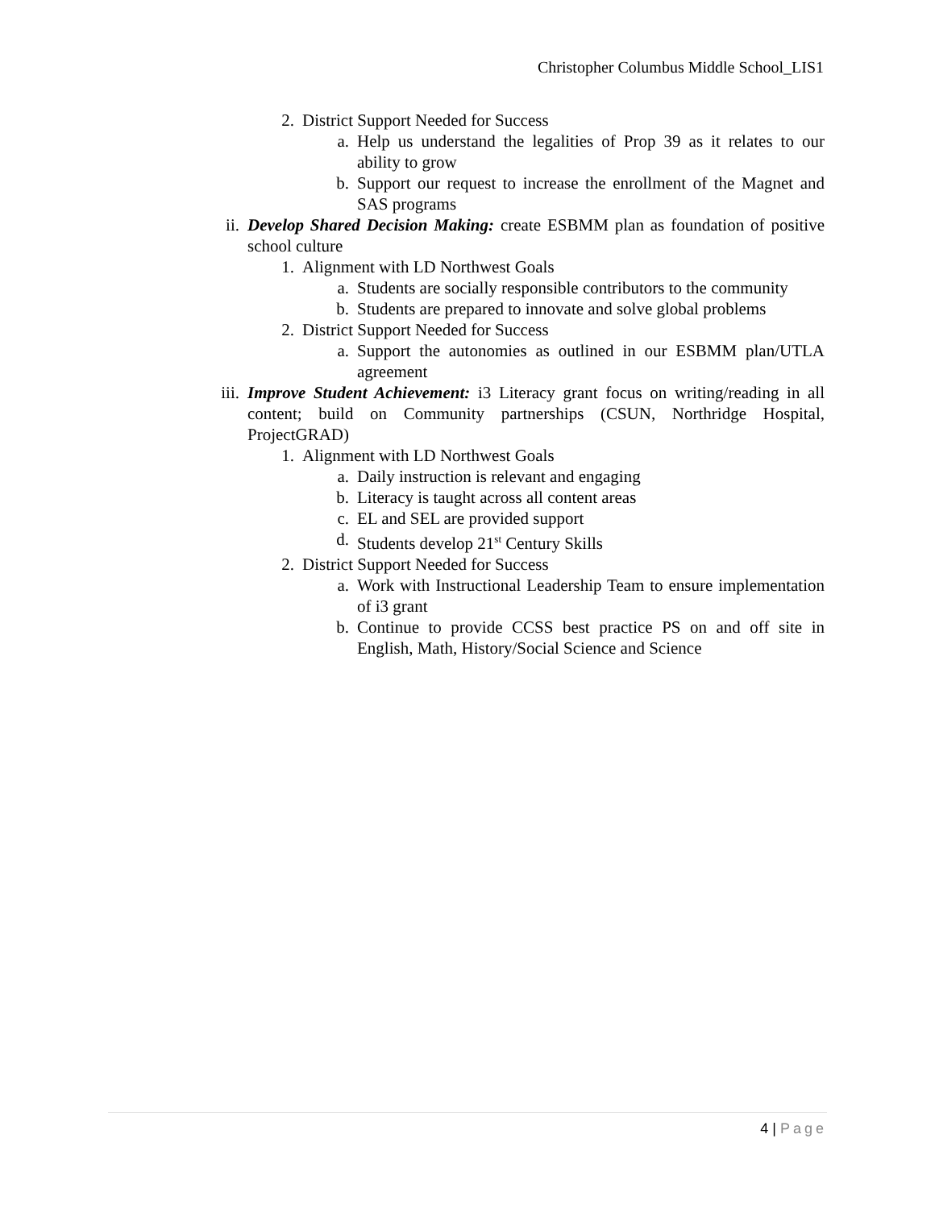Christopher Columbus Middle School_LIS1
2. District Support Needed for Success
a. Help us understand the legalities of Prop 39 as it relates to our ability to grow
b. Support our request to increase the enrollment of the Magnet and SAS programs
ii. Develop Shared Decision Making: create ESBMM plan as foundation of positive school culture
1. Alignment with LD Northwest Goals
a. Students are socially responsible contributors to the community
b. Students are prepared to innovate and solve global problems
2. District Support Needed for Success
a. Support the autonomies as outlined in our ESBMM plan/UTLA agreement
iii. Improve Student Achievement: i3 Literacy grant focus on writing/reading in all content; build on Community partnerships (CSUN, Northridge Hospital, ProjectGRAD)
1. Alignment with LD Northwest Goals
a. Daily instruction is relevant and engaging
b. Literacy is taught across all content areas
c. EL and SEL are provided support
d. Students develop 21<sup>st</sup> Century Skills
2. District Support Needed for Success
a. Work with Instructional Leadership Team to ensure implementation of i3 grant
b. Continue to provide CCSS best practice PS on and off site in English, Math, History/Social Science and Science
4 | Page